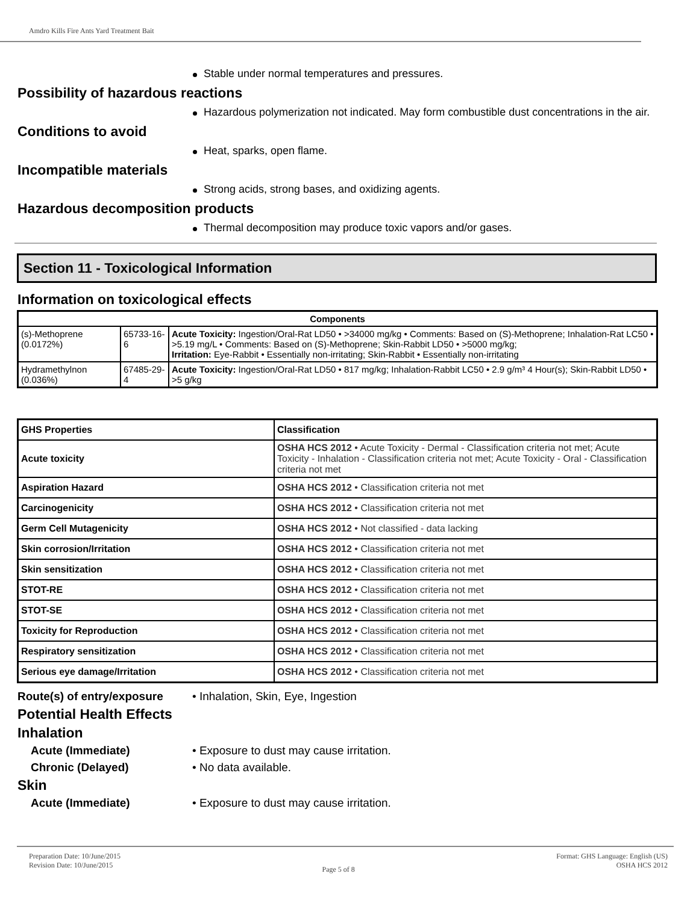Amdro Kills Fire Ants Yard Treatment Bait
Stable under normal temperatures and pressures.
Possibility of hazardous reactions
Hazardous polymerization not indicated. May form combustible dust concentrations in the air.
Conditions to avoid
Heat, sparks, open flame.
Incompatible materials
Strong acids, strong bases, and oxidizing agents.
Hazardous decomposition products
Thermal decomposition may produce toxic vapors and/or gases.
Section 11 - Toxicological Information
Information on toxicological effects
| Components | | |
| --- | --- | --- |
| (s)-Methoprene (0.0172%) | 65733-16-6 | Acute Toxicity: Ingestion/Oral-Rat LD50 • >34000 mg/kg • Comments: Based on (S)-Methoprene; Inhalation-Rat LC50 • >5.19 mg/L • Comments: Based on (S)-Methoprene; Skin-Rabbit LD50 • >5000 mg/kg; Irritation: Eye-Rabbit • Essentially non-irritating; Skin-Rabbit • Essentially non-irritating |
| Hydramethylnon (0.036%) | 67485-29-4 | Acute Toxicity: Ingestion/Oral-Rat LD50 • 817 mg/kg; Inhalation-Rabbit LC50 • 2.9 g/m³ 4 Hour(s); Skin-Rabbit LD50 • >5 g/kg |
| GHS Properties | Classification |
| Acute toxicity | OSHA HCS 2012 • Acute Toxicity - Dermal - Classification criteria not met; Acute Toxicity - Inhalation - Classification criteria not met; Acute Toxicity - Oral - Classification criteria not met |
| Aspiration Hazard | OSHA HCS 2012 • Classification criteria not met |
| Carcinogenicity | OSHA HCS 2012 • Classification criteria not met |
| Germ Cell Mutagenicity | OSHA HCS 2012 • Not classified - data lacking |
| Skin corrosion/Irritation | OSHA HCS 2012 • Classification criteria not met |
| Skin sensitization | OSHA HCS 2012 • Classification criteria not met |
| STOT-RE | OSHA HCS 2012 • Classification criteria not met |
| STOT-SE | OSHA HCS 2012 • Classification criteria not met |
| Toxicity for Reproduction | OSHA HCS 2012 • Classification criteria not met |
| Respiratory sensitization | OSHA HCS 2012 • Classification criteria not met |
| Serious eye damage/Irritation | OSHA HCS 2012 • Classification criteria not met |
Route(s) of entry/exposure • Inhalation, Skin, Eye, Ingestion
Potential Health Effects
Inhalation
Acute (Immediate) • Exposure to dust may cause irritation.
Chronic (Delayed) • No data available.
Skin
Acute (Immediate) • Exposure to dust may cause irritation.
Preparation Date: 10/June/2015
Revision Date: 10/June/2015
Page 5 of 8
Format: GHS Language: English (US)
OSHA HCS 2012